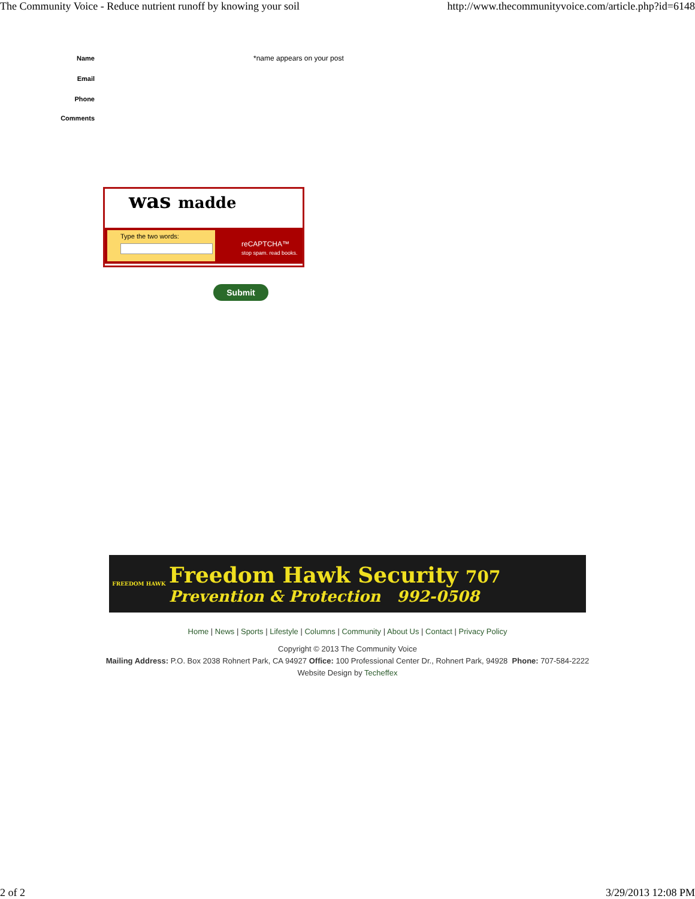The Community Voice - Reduce nutrient runoff by knowing your soil http://www.thecommunityvoice.com/article.php?id=6148
Name *name appears on your post
Email
Phone
Comments
was madde
Type the two words:
reCAPTCHA™
stop spam. read books.
Submit
FREEDOM HAWK
Freedom Hawk Security 707
Prevention & Protection 992-0508
Home | News | Sports | Lifestyle | Columns | Community | About Us | Contact | Privacy Policy
Copyright © 2013 The Community Voice
Mailing Address: P.O. Box 2038 Rohnert Park, CA 94927 Office: 100 Professional Center Dr., Rohnert Park, 94928 Phone: 707-584-2222
Website Design by Techeffex
2 of 2 3/29/2013 12:08 PM